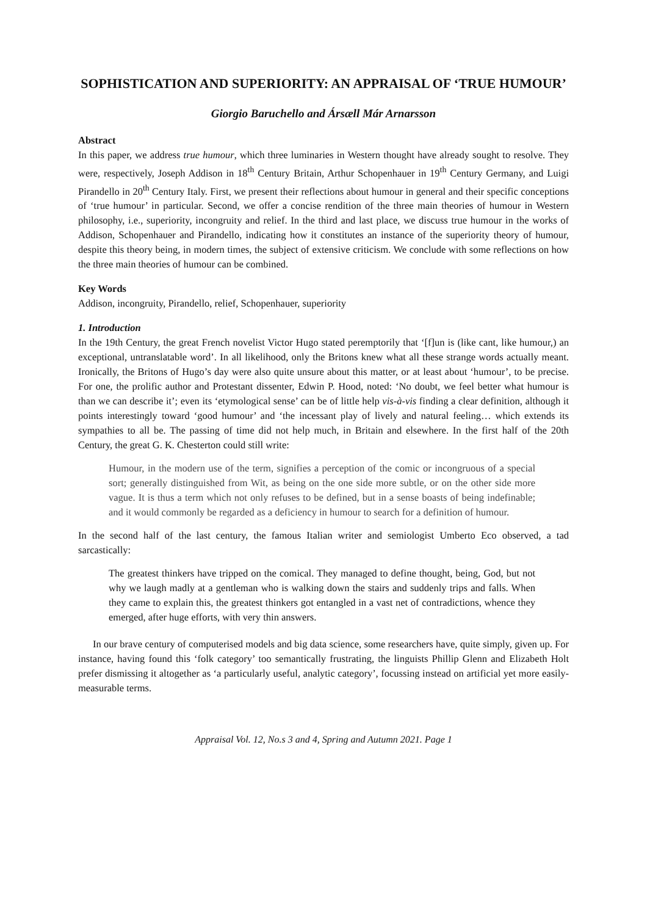SOPHISTICATION AND SUPERIORITY: AN APPRAISAL OF ‘TRUE HUMOUR’
Giorgio Baruchello and Ársæll Már Arnarsson
Abstract
In this paper, we address true humour, which three luminaries in Western thought have already sought to resolve. They were, respectively, Joseph Addison in 18<sup>th</sup> Century Britain, Arthur Schopenhauer in 19<sup>th</sup> Century Germany, and Luigi Pirandello in 20<sup>th</sup> Century Italy. First, we present their reflections about humour in general and their specific conceptions of ‘true humour’ in particular. Second, we offer a concise rendition of the three main theories of humour in Western philosophy, i.e., superiority, incongruity and relief. In the third and last place, we discuss true humour in the works of Addison, Schopenhauer and Pirandello, indicating how it constitutes an instance of the superiority theory of humour, despite this theory being, in modern times, the subject of extensive criticism. We conclude with some reflections on how the three main theories of humour can be combined.
Key Words
Addison, incongruity, Pirandello, relief, Schopenhauer, superiority
1. Introduction
In the 19th Century, the great French novelist Victor Hugo stated peremptorily that ‘[f]un is (like cant, like humour,) an exceptional, untranslatable word’. In all likelihood, only the Britons knew what all these strange words actually meant. Ironically, the Britons of Hugo’s day were also quite unsure about this matter, or at least about ‘humour’, to be precise. For one, the prolific author and Protestant dissenter, Edwin P. Hood, noted: ‘No doubt, we feel better what humour is than we can describe it’; even its ‘etymological sense’ can be of little help vis-à-vis finding a clear definition, although it points interestingly toward ‘good humour’ and ‘the incessant play of lively and natural feeling… which extends its sympathies to all be. The passing of time did not help much, in Britain and elsewhere. In the first half of the 20th Century, the great G. K. Chesterton could still write:
Humour, in the modern use of the term, signifies a perception of the comic or incongruous of a special sort; generally distinguished from Wit, as being on the one side more subtle, or on the other side more vague. It is thus a term which not only refuses to be defined, but in a sense boasts of being indefinable; and it would commonly be regarded as a deficiency in humour to search for a definition of humour.
In the second half of the last century, the famous Italian writer and semiologist Umberto Eco observed, a tad sarcastically:
The greatest thinkers have tripped on the comical. They managed to define thought, being, God, but not why we laugh madly at a gentleman who is walking down the stairs and suddenly trips and falls. When they came to explain this, the greatest thinkers got entangled in a vast net of contradictions, whence they emerged, after huge efforts, with very thin answers.
In our brave century of computerised models and big data science, some researchers have, quite simply, given up. For instance, having found this ‘folk category’ too semantically frustrating, the linguists Phillip Glenn and Elizabeth Holt prefer dismissing it altogether as ‘a particularly useful, analytic category’, focussing instead on artificial yet more easily-measurable terms.
Appraisal Vol. 12, No.s 3 and 4, Spring and Autumn 2021. Page 1